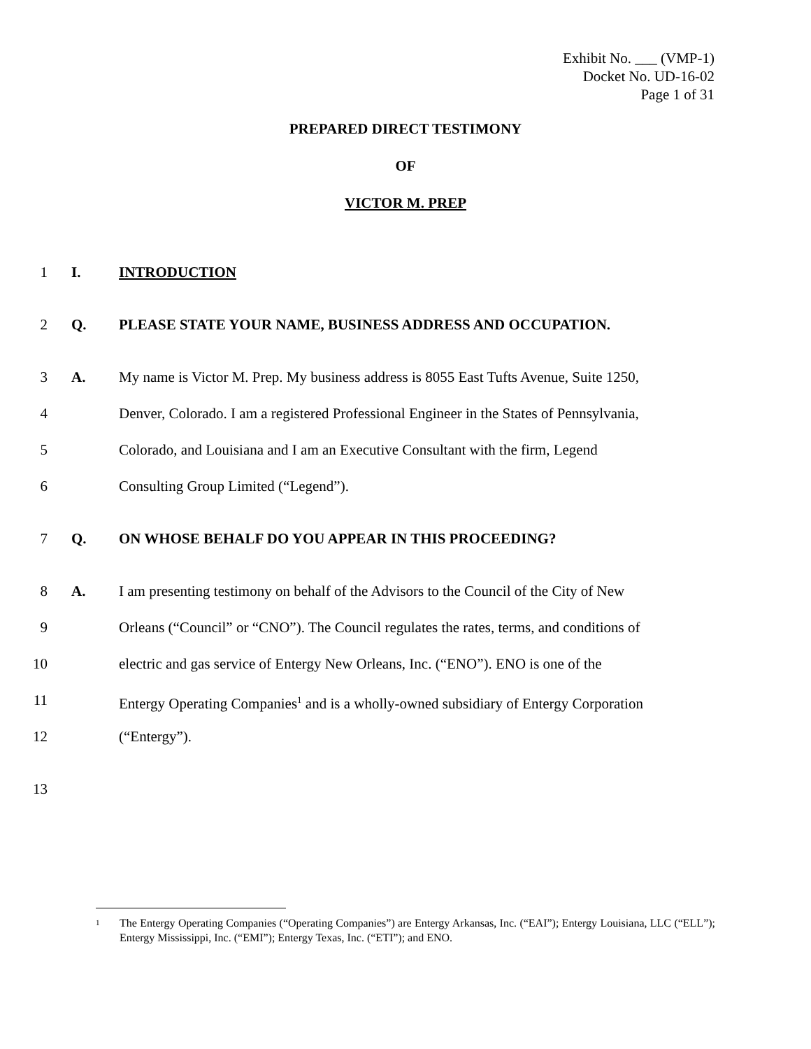Exhibit No. ___ (VMP-1)
Docket No. UD-16-02
Page 1 of 31
PREPARED DIRECT TESTIMONY
OF
VICTOR M. PREP
1 I. INTRODUCTION
2 Q. PLEASE STATE YOUR NAME, BUSINESS ADDRESS AND OCCUPATION.
3 A. My name is Victor M. Prep. My business address is 8055 East Tufts Avenue, Suite 1250,
4 Denver, Colorado. I am a registered Professional Engineer in the States of Pennsylvania,
5 Colorado, and Louisiana and I am an Executive Consultant with the firm, Legend
6 Consulting Group Limited (“Legend”).
7 Q. ON WHOSE BEHALF DO YOU APPEAR IN THIS PROCEEDING?
8 A. I am presenting testimony on behalf of the Advisors to the Council of the City of New
9 Orleans (“Council” or “CNO”). The Council regulates the rates, terms, and conditions of
10 electric and gas service of Entergy New Orleans, Inc. (“ENO”). ENO is one of the
11 Entergy Operating Companies<sup>1</sup> and is a wholly-owned subsidiary of Entergy Corporation
12 (“Entergy”).
13
1 The Entergy Operating Companies (“Operating Companies”) are Entergy Arkansas, Inc. (“EAI”); Entergy Louisiana, LLC (“ELL”); Entergy Mississippi, Inc. (“EMI”); Entergy Texas, Inc. (“ETI”); and ENO.